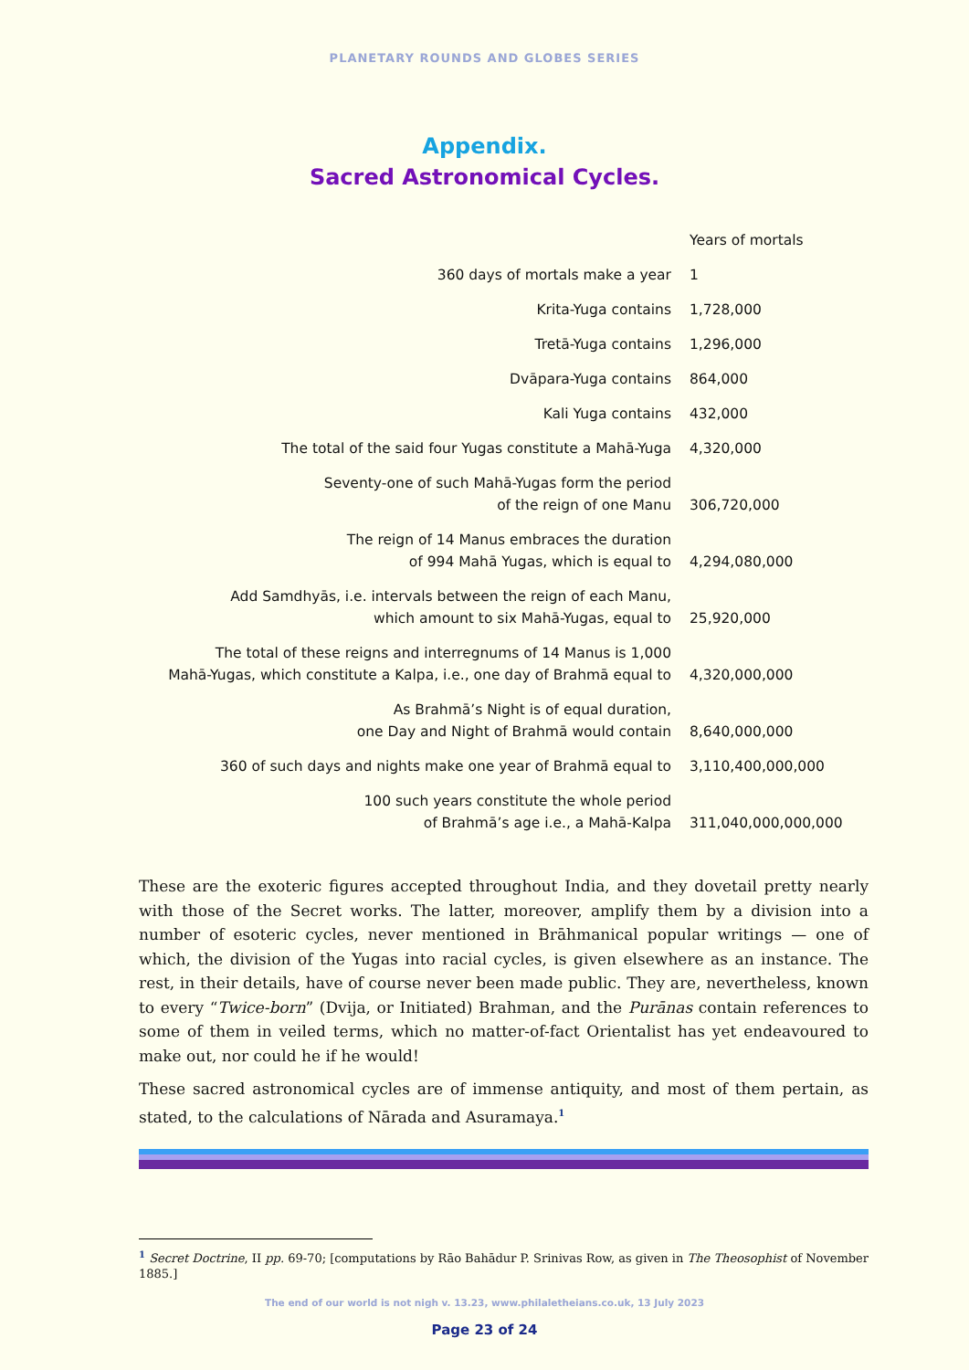PLANETARY ROUNDS AND GLOBES SERIES
Appendix.
Sacred Astronomical Cycles.
| | Years of mortals |
| --- | --- |
| 360 days of mortals make a year | 1 |
| Krita-Yuga contains | 1,728,000 |
| Tretā-Yuga contains | 1,296,000 |
| Dvāpara-Yuga contains | 864,000 |
| Kali Yuga contains | 432,000 |
| The total of the said four Yugas constitute a Mahā-Yuga | 4,320,000 |
| Seventy-one of such Mahā-Yugas form the period of the reign of one Manu | 306,720,000 |
| The reign of 14 Manus embraces the duration of 994 Mahā Yugas, which is equal to | 4,294,080,000 |
| Add Samdhyās, i.e. intervals between the reign of each Manu, which amount to six Mahā-Yugas, equal to | 25,920,000 |
| The total of these reigns and interregnums of 14 Manus is 1,000 Mahā-Yugas, which constitute a Kalpa, i.e., one day of Brahmā equal to | 4,320,000,000 |
| As Brahmā’s Night is of equal duration, one Day and Night of Brahmā would contain | 8,640,000,000 |
| 360 of such days and nights make one year of Brahmā equal to | 3,110,400,000,000 |
| 100 such years constitute the whole period of Brahmā’s age i.e., a Mahā-Kalpa | 311,040,000,000,000 |
These are the exoteric figures accepted throughout India, and they dovetail pretty nearly with those of the Secret works. The latter, moreover, amplify them by a division into a number of esoteric cycles, never mentioned in Brāhmanical popular writings — one of which, the division of the Yugas into racial cycles, is given elsewhere as an instance. The rest, in their details, have of course never been made public. They are, nevertheless, known to every “Twice-born” (Dvija, or Initiated) Brahman, and the Purānas contain references to some of them in veiled terms, which no matter-of-fact Orientalist has yet endeavoured to make out, nor could he if he would!
These sacred astronomical cycles are of immense antiquity, and most of them pertain, as stated, to the calculations of Nārada and Asuramaya.<sup>1</sup>
<sup>1</sup> Secret Doctrine, II pp. 69-70; [computations by Rāo Bahādur P. Srinivas Row, as given in The Theosophist of November 1885.]
The end of our world is not nigh v. 13.23, www.philaletheians.co.uk, 13 July 2023
Page 23 of 24